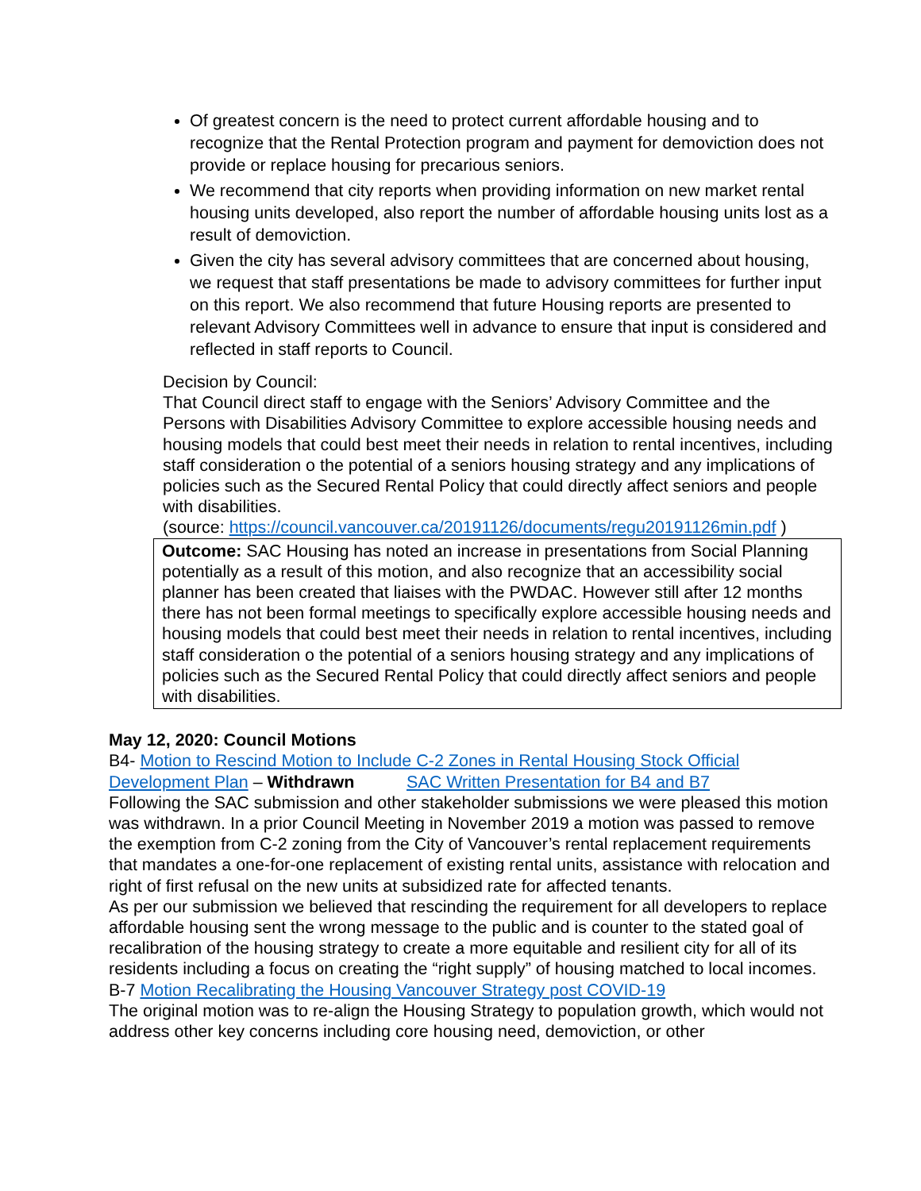Of greatest concern is the need to protect current affordable housing and to recognize that the Rental Protection program and payment for demoviction does not provide or replace housing for precarious seniors.
We recommend that city reports when providing information on new market rental housing units developed, also report the number of affordable housing units lost as a result of demoviction.
Given the city has several advisory committees that are concerned about housing, we request that staff presentations be made to advisory committees for further input on this report. We also recommend that future Housing reports are presented to relevant Advisory Committees well in advance to ensure that input is considered and reflected in staff reports to Council.
Decision by Council:
That Council direct staff to engage with the Seniors’ Advisory Committee and the Persons with Disabilities Advisory Committee to explore accessible housing needs and housing models that could best meet their needs in relation to rental incentives, including staff consideration o the potential of a seniors housing strategy and any implications of policies such as the Secured Rental Policy that could directly affect seniors and people with disabilities.
(source: https://council.vancouver.ca/20191126/documents/regu20191126min.pdf )
Outcome: SAC Housing has noted an increase in presentations from Social Planning potentially as a result of this motion, and also recognize that an accessibility social planner has been created that liaises with the PWDAC. However still after 12 months there has not been formal meetings to specifically explore accessible housing needs and housing models that could best meet their needs in relation to rental incentives, including staff consideration o the potential of a seniors housing strategy and any implications of policies such as the Secured Rental Policy that could directly affect seniors and people with disabilities.
May 12, 2020: Council Motions
B4- Motion to Rescind Motion to Include C-2 Zones in Rental Housing Stock Official Development Plan – Withdrawn SAC Written Presentation for B4 and B7
Following the SAC submission and other stakeholder submissions we were pleased this motion was withdrawn. In a prior Council Meeting in November 2019 a motion was passed to remove the exemption from C-2 zoning from the City of Vancouver’s rental replacement requirements that mandates a one-for-one replacement of existing rental units, assistance with relocation and right of first refusal on the new units at subsidized rate for affected tenants.
As per our submission we believed that rescinding the requirement for all developers to replace affordable housing sent the wrong message to the public and is counter to the stated goal of recalibration of the housing strategy to create a more equitable and resilient city for all of its residents including a focus on creating the “right supply” of housing matched to local incomes.
B-7 Motion Recalibrating the Housing Vancouver Strategy post COVID-19
The original motion was to re-align the Housing Strategy to population growth, which would not address other key concerns including core housing need, demoviction, or other